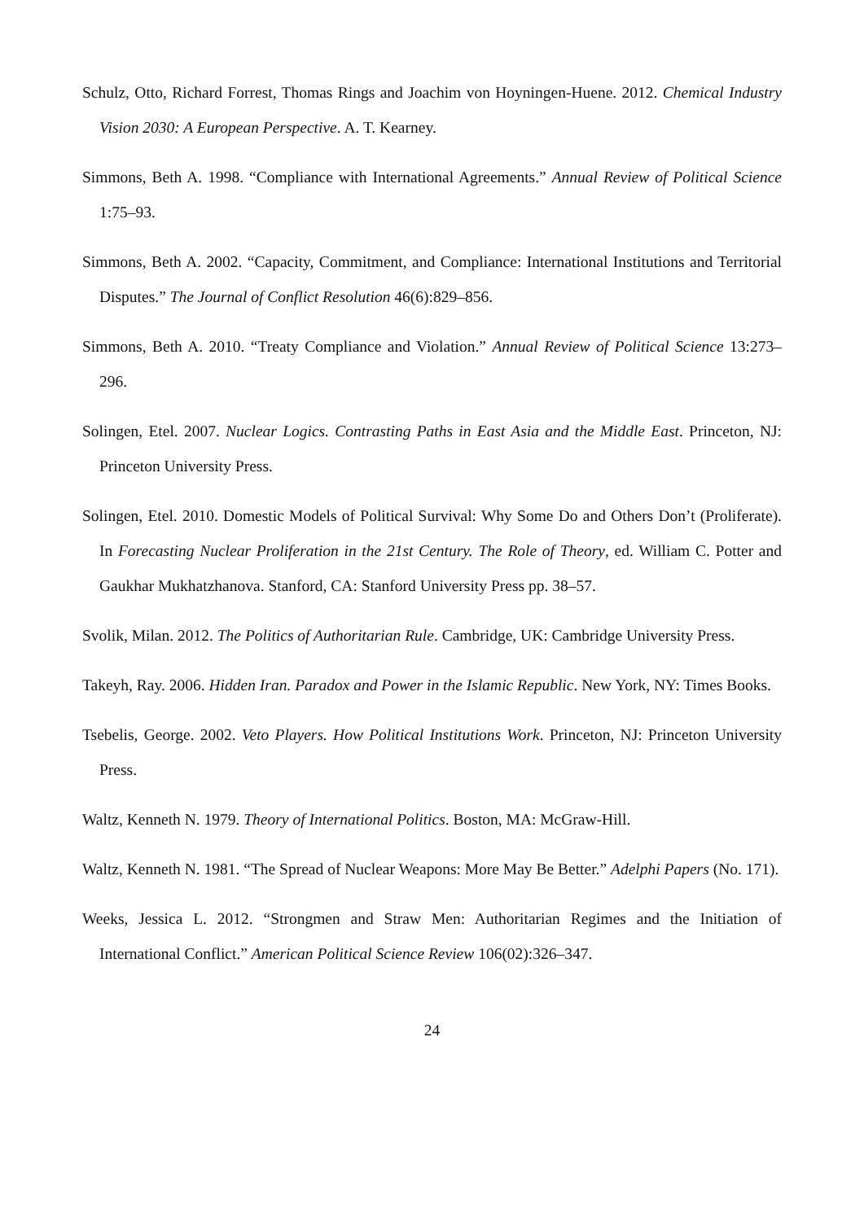Schulz, Otto, Richard Forrest, Thomas Rings and Joachim von Hoyningen-Huene. 2012. Chemical Industry Vision 2030: A European Perspective. A. T. Kearney.
Simmons, Beth A. 1998. “Compliance with International Agreements.” Annual Review of Political Science 1:75–93.
Simmons, Beth A. 2002. “Capacity, Commitment, and Compliance: International Institutions and Territorial Disputes.” The Journal of Conflict Resolution 46(6):829–856.
Simmons, Beth A. 2010. “Treaty Compliance and Violation.” Annual Review of Political Science 13:273–296.
Solingen, Etel. 2007. Nuclear Logics. Contrasting Paths in East Asia and the Middle East. Princeton, NJ: Princeton University Press.
Solingen, Etel. 2010. Domestic Models of Political Survival: Why Some Do and Others Don’t (Proliferate). In Forecasting Nuclear Proliferation in the 21st Century. The Role of Theory, ed. William C. Potter and Gaukhar Mukhatzhanova. Stanford, CA: Stanford University Press pp. 38–57.
Svolik, Milan. 2012. The Politics of Authoritarian Rule. Cambridge, UK: Cambridge University Press.
Takeyh, Ray. 2006. Hidden Iran. Paradox and Power in the Islamic Republic. New York, NY: Times Books.
Tsebelis, George. 2002. Veto Players. How Political Institutions Work. Princeton, NJ: Princeton University Press.
Waltz, Kenneth N. 1979. Theory of International Politics. Boston, MA: McGraw-Hill.
Waltz, Kenneth N. 1981. “The Spread of Nuclear Weapons: More May Be Better.” Adelphi Papers (No. 171).
Weeks, Jessica L. 2012. “Strongmen and Straw Men: Authoritarian Regimes and the Initiation of International Conflict.” American Political Science Review 106(02):326–347.
24